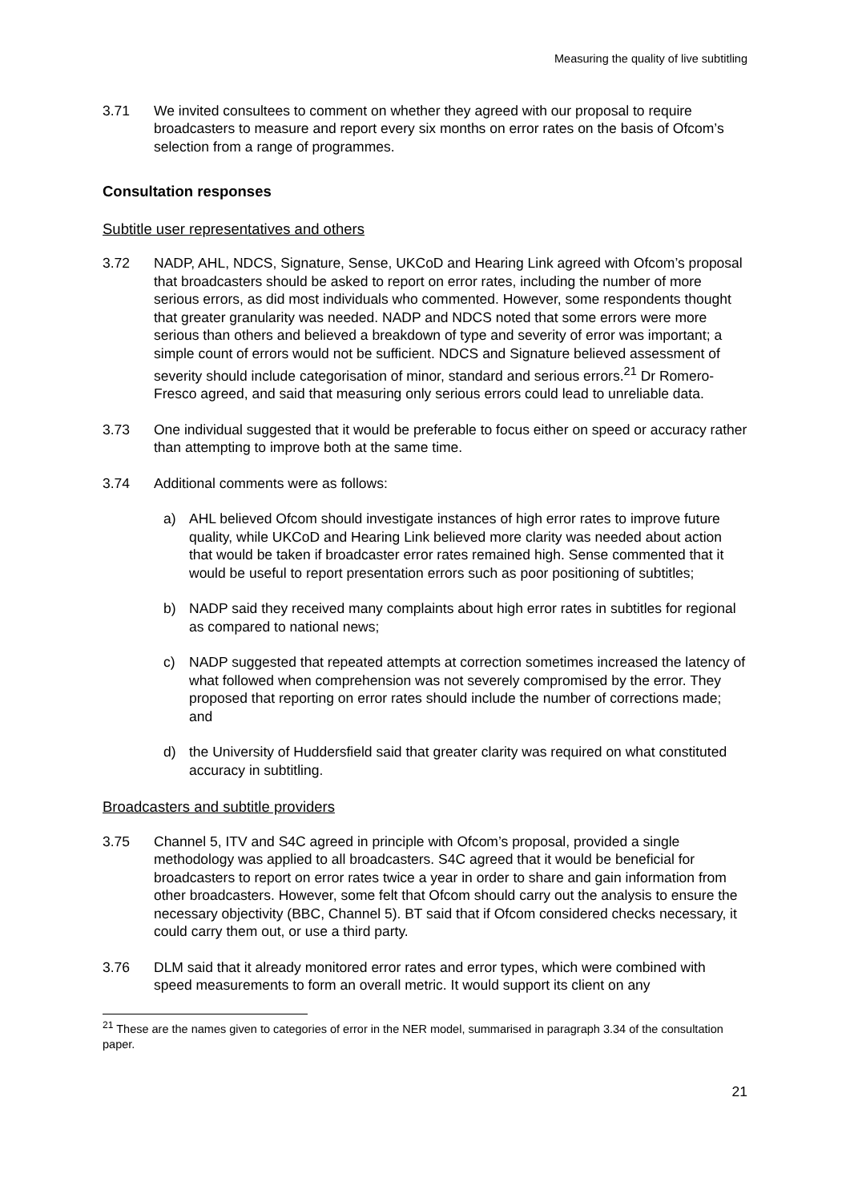Measuring the quality of live subtitling
3.71 We invited consultees to comment on whether they agreed with our proposal to require broadcasters to measure and report every six months on error rates on the basis of Ofcom’s selection from a range of programmes.
Consultation responses
Subtitle user representatives and others
3.72 NADP, AHL, NDCS, Signature, Sense, UKCoD and Hearing Link agreed with Ofcom’s proposal that broadcasters should be asked to report on error rates, including the number of more serious errors, as did most individuals who commented. However, some respondents thought that greater granularity was needed. NADP and NDCS noted that some errors were more serious than others and believed a breakdown of type and severity of error was important; a simple count of errors would not be sufficient. NDCS and Signature believed assessment of severity should include categorisation of minor, standard and serious errors.<sup>21</sup> Dr Romero-Fresco agreed, and said that measuring only serious errors could lead to unreliable data.
3.73 One individual suggested that it would be preferable to focus either on speed or accuracy rather than attempting to improve both at the same time.
3.74 Additional comments were as follows:
a) AHL believed Ofcom should investigate instances of high error rates to improve future quality, while UKCoD and Hearing Link believed more clarity was needed about action that would be taken if broadcaster error rates remained high. Sense commented that it would be useful to report presentation errors such as poor positioning of subtitles;
b) NADP said they received many complaints about high error rates in subtitles for regional as compared to national news;
c) NADP suggested that repeated attempts at correction sometimes increased the latency of what followed when comprehension was not severely compromised by the error. They proposed that reporting on error rates should include the number of corrections made; and
d) the University of Huddersfield said that greater clarity was required on what constituted accuracy in subtitling.
Broadcasters and subtitle providers
3.75 Channel 5, ITV and S4C agreed in principle with Ofcom’s proposal, provided a single methodology was applied to all broadcasters. S4C agreed that it would be beneficial for broadcasters to report on error rates twice a year in order to share and gain information from other broadcasters. However, some felt that Ofcom should carry out the analysis to ensure the necessary objectivity (BBC, Channel 5). BT said that if Ofcom considered checks necessary, it could carry them out, or use a third party.
3.76 DLM said that it already monitored error rates and error types, which were combined with speed measurements to form an overall metric. It would support its client on any
<sup>21</sup> These are the names given to categories of error in the NER model, summarised in paragraph 3.34 of the consultation paper.
21